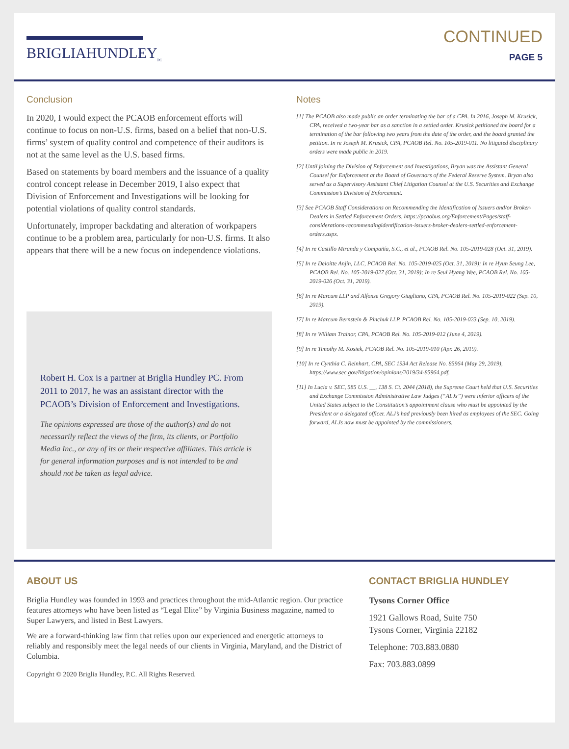BRIGLIAHUNDLEY<sub>PC</sub>
CONTINUED
PAGE 5
Conclusion
In 2020, I would expect the PCAOB enforcement efforts will continue to focus on non-U.S. firms, based on a belief that non-U.S. firms’ system of quality control and competence of their auditors is not at the same level as the U.S. based firms.
Based on statements by board members and the issuance of a quality control concept release in December 2019, I also expect that Division of Enforcement and Investigations will be looking for potential violations of quality control standards.
Unfortunately, improper backdating and alteration of workpapers continue to be a problem area, particularly for non-U.S. firms. It also appears that there will be a new focus on independence violations.
Robert H. Cox is a partner at Briglia Hundley PC. From 2011 to 2017, he was an assistant director with the PCAOB’s Division of Enforcement and Investigations.
The opinions expressed are those of the author(s) and do not necessarily reflect the views of the firm, its clients, or Portfolio Media Inc., or any of its or their respective affiliates. This article is for general information purposes and is not intended to be and should not be taken as legal advice.
Notes
[1] The PCAOB also made public an order terminating the bar of a CPA. In 2016, Joseph M. Krusick, CPA, received a two-year bar as a sanction in a settled order. Krusick petitioned the board for a termination of the bar following two years from the date of the order, and the board granted the petition. In re Joseph M. Krusick, CPA, PCAOB Rel. No. 105-2019-011. No litigated disciplinary orders were made public in 2019.
[2] Until joining the Division of Enforcement and Investigations, Bryan was the Assistant General Counsel for Enforcement at the Board of Governors of the Federal Reserve System. Bryan also served as a Supervisory Assistant Chief Litigation Counsel at the U.S. Securities and Exchange Commission’s Division of Enforcement.
[3] See PCAOB Staff Considerations on Recommending the Identification of Issuers and/or Broker-Dealers in Settled Enforcement Orders, https://pcaobus.org/Enforcement/Pages/staff-considerations-recommendingidentification-issuers-broker-dealers-settled-enforcement-orders.aspx.
[4] In re Castillo Miranda y Compañía, S.C., et al., PCAOB Rel. No. 105-2019-028 (Oct. 31, 2019).
[5] In re Deloitte Anjin, LLC, PCAOB Rel. No. 105-2019-025 (Oct. 31, 2019); In re Hyun Seung Lee, PCAOB Rel. No. 105-2019-027 (Oct. 31, 2019); In re Seul Hyang Wee, PCAOB Rel. No. 105-2019-026 (Oct. 31, 2019).
[6] In re Marcum LLP and Alfonse Gregory Giugliano, CPA, PCAOB Rel. No. 105-2019-022 (Sep. 10, 2019).
[7] In re Marcum Bernstein & Pinchuk LLP, PCAOB Rel. No. 105-2019-023 (Sep. 10, 2019).
[8] In re William Trainor, CPA, PCAOB Rel. No. 105-2019-012 (June 4, 2019).
[9] In re Timothy M. Kosiek, PCAOB Rel. No. 105-2019-010 (Apr. 26, 2019).
[10] In re Cynthia C. Reinhart, CPA, SEC 1934 Act Release No. 85964 (May 29, 2019), https://www.sec.gov/litigation/opinions/2019/34-85964.pdf.
[11] In Lucia v. SEC, 585 U.S. __, 138 S. Ct. 2044 (2018), the Supreme Court held that U.S. Securities and Exchange Commission Administrative Law Judges (“ALJs”) were inferior officers of the United States subject to the Constitution’s appointment clause who must be appointed by the President or a delegated officer. ALJ’s had previously been hired as employees of the SEC. Going forward, ALJs now must be appointed by the commissioners.
ABOUT US
Briglia Hundley was founded in 1993 and practices throughout the mid-Atlantic region. Our practice features attorneys who have been listed as “Legal Elite” by Virginia Business magazine, named to Super Lawyers, and listed in Best Lawyers.
We are a forward-thinking law firm that relies upon our experienced and energetic attorneys to reliably and responsibly meet the legal needs of our clients in Virginia, Maryland, and the District of Columbia.
Copyright © 2020 Briglia Hundley, P.C. All Rights Reserved.
CONTACT BRIGLIA HUNDLEY
Tysons Corner Office
1921 Gallows Road, Suite 750
Tysons Corner, Virginia 22182
Telephone: 703.883.0880
Fax: 703.883.0899